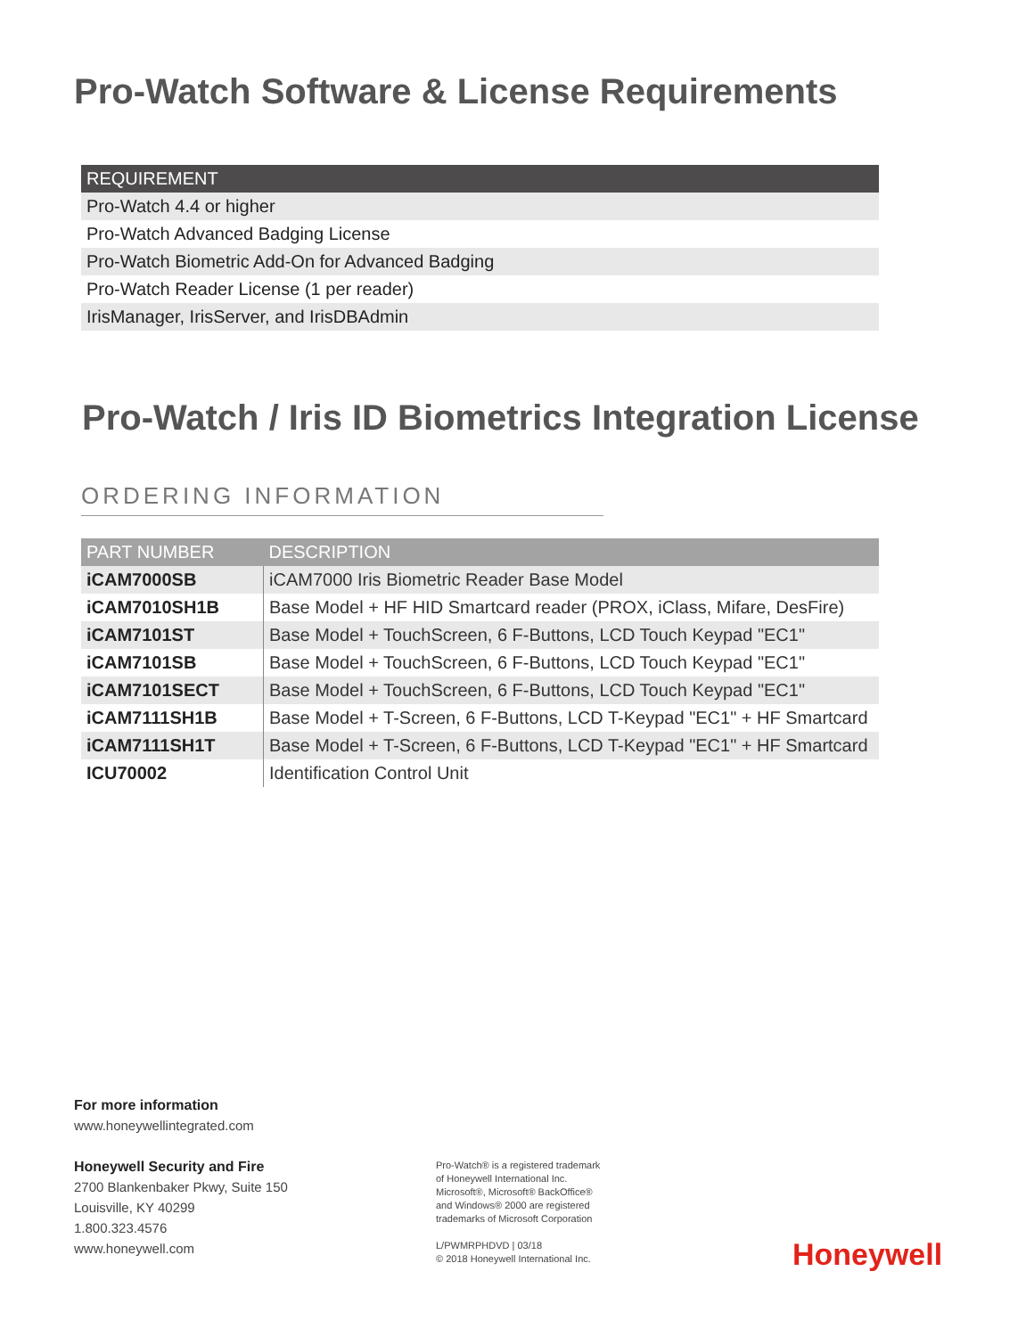Pro-Watch Software & License Requirements
| REQUIREMENT |
| --- |
| Pro-Watch 4.4 or higher |
| Pro-Watch Advanced Badging License |
| Pro-Watch Biometric Add-On for Advanced Badging |
| Pro-Watch Reader License (1 per reader) |
| IrisManager, IrisServer, and IrisDBAdmin |
Pro-Watch / Iris ID Biometrics Integration License
ORDERING INFORMATION
| PART NUMBER | DESCRIPTION |
| --- | --- |
| iCAM7000SB | iCAM7000 Iris Biometric Reader Base Model |
| iCAM7010SH1B | Base Model + HF HID Smartcard reader (PROX, iClass, Mifare, DesFire) |
| iCAM7101ST | Base Model + TouchScreen, 6 F-Buttons, LCD Touch Keypad "EC1" |
| iCAM7101SB | Base Model + TouchScreen, 6 F-Buttons, LCD Touch Keypad "EC1" |
| iCAM7101SECT | Base Model + TouchScreen, 6 F-Buttons, LCD Touch Keypad "EC1" |
| iCAM7111SH1B | Base Model + T-Screen, 6 F-Buttons, LCD T-Keypad "EC1" + HF Smartcard |
| iCAM7111SH1T | Base Model + T-Screen, 6 F-Buttons, LCD T-Keypad "EC1" + HF Smartcard |
| ICU70002 | Identification Control Unit |
For more information
www.honeywellintegrated.com
Honeywell Security and Fire
2700 Blankenbaker Pkwy, Suite 150
Louisville, KY 40299
1.800.323.4576
www.honeywell.com
Pro-Watch® is a registered trademark
of Honeywell International Inc.
Microsoft®, Microsoft® BackOffice®
and Windows® 2000 are registered
trademarks of Microsoft Corporation
L/PWMRPHDVD | 03/18
© 2018 Honeywell International Inc.
Honeywell